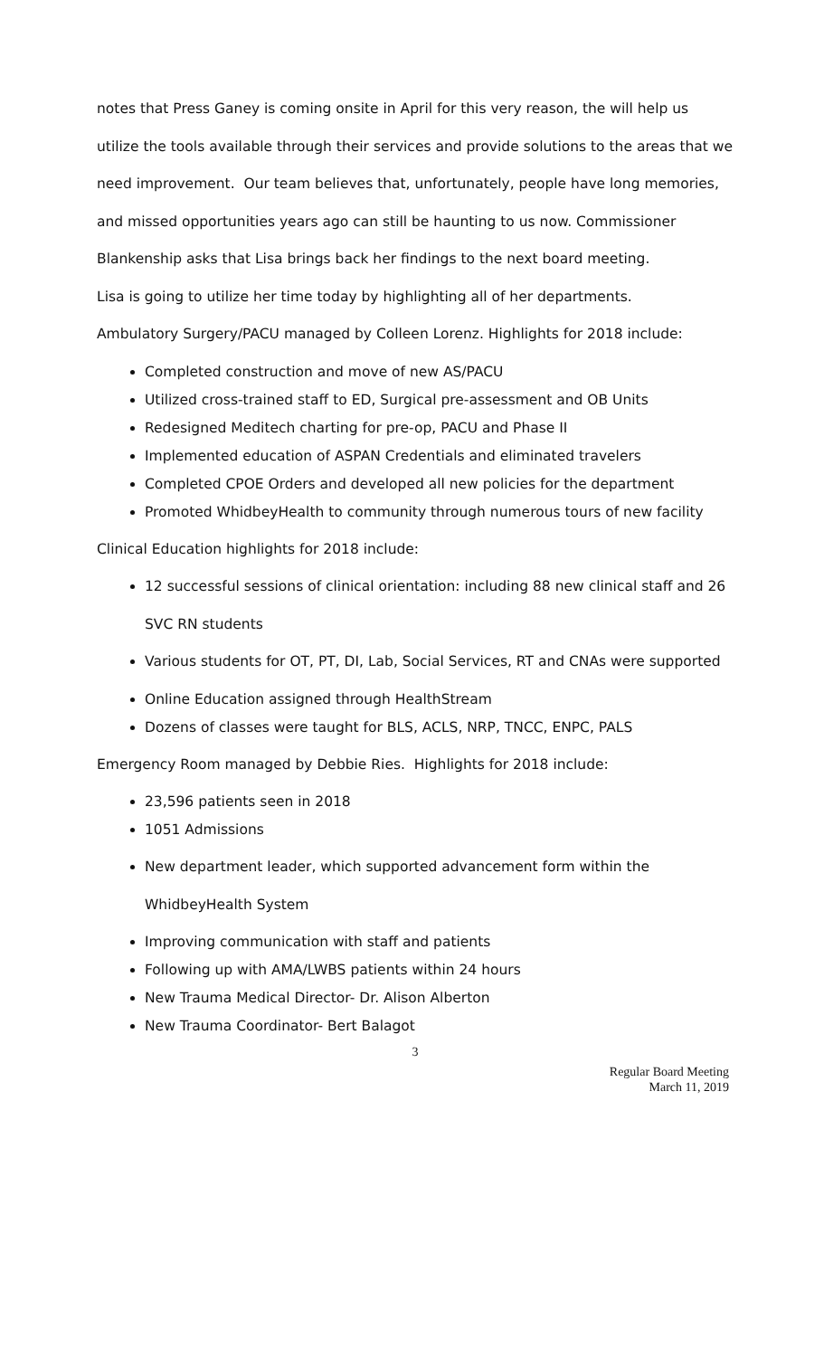notes that Press Ganey is coming onsite in April for this very reason, the will help us utilize the tools available through their services and provide solutions to the areas that we need improvement. Our team believes that, unfortunately, people have long memories, and missed opportunities years ago can still be haunting to us now. Commissioner Blankenship asks that Lisa brings back her findings to the next board meeting.
Lisa is going to utilize her time today by highlighting all of her departments.
Ambulatory Surgery/PACU managed by Colleen Lorenz. Highlights for 2018 include:
Completed construction and move of new AS/PACU
Utilized cross-trained staff to ED, Surgical pre-assessment and OB Units
Redesigned Meditech charting for pre-op, PACU and Phase II
Implemented education of ASPAN Credentials and eliminated travelers
Completed CPOE Orders and developed all new policies for the department
Promoted WhidbeyHealth to community through numerous tours of new facility
Clinical Education highlights for 2018 include:
12 successful sessions of clinical orientation: including 88 new clinical staff and 26 SVC RN students
Various students for OT, PT, DI, Lab, Social Services, RT and CNAs were supported
Online Education assigned through HealthStream
Dozens of classes were taught for BLS, ACLS, NRP, TNCC, ENPC, PALS
Emergency Room managed by Debbie Ries. Highlights for 2018 include:
23,596 patients seen in 2018
1051 Admissions
New department leader, which supported advancement form within the WhidbeyHealth System
Improving communication with staff and patients
Following up with AMA/LWBS patients within 24 hours
New Trauma Medical Director- Dr. Alison Alberton
New Trauma Coordinator- Bert Balagot
3
Regular Board Meeting
March 11, 2019